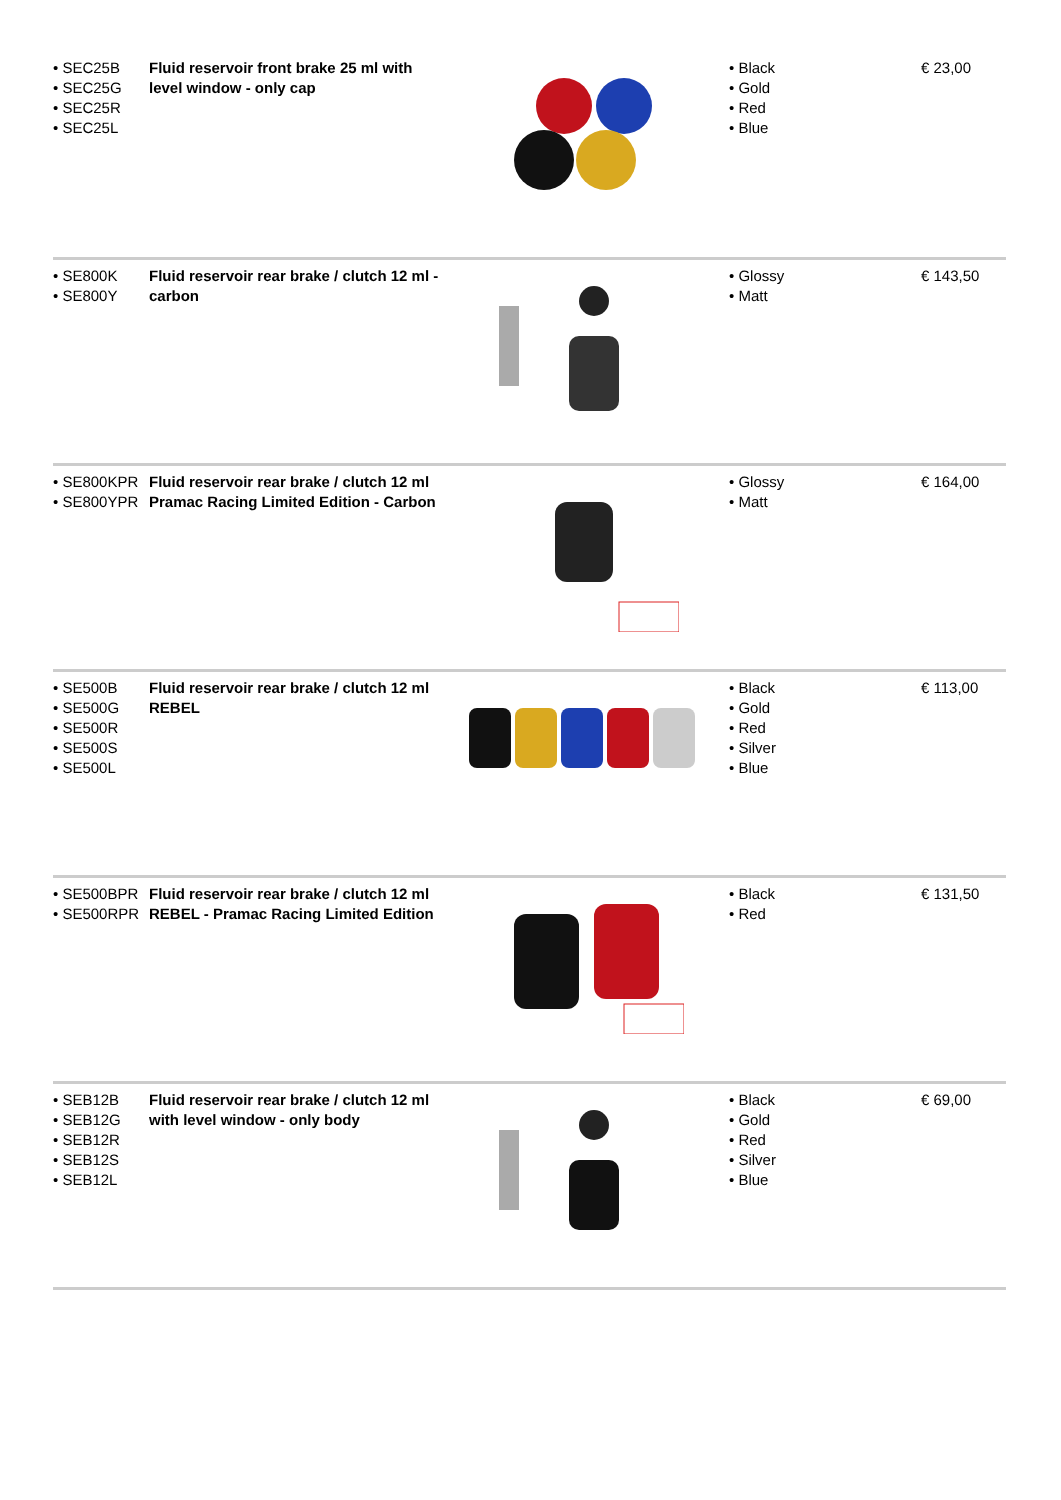| • SEC25B • SEC25G • SEC25R • SEC25L | Fluid reservoir front brake 25 ml with level window - only cap | | • Black • Gold • Red • Blue | € 23,00 |
| • SE800K • SE800Y | Fluid reservoir rear brake / clutch 12 ml - carbon | | • Glossy • Matt | € 143,50 |
| • SE800KPR • SE800YPR | Fluid reservoir rear brake / clutch 12 ml Pramac Racing Limited Edition - Carbon | | • Glossy • Matt | € 164,00 |
| • SE500B • SE500G • SE500R • SE500S • SE500L | Fluid reservoir rear brake / clutch 12 ml REBEL | | • Black • Gold • Red • Silver • Blue | € 113,00 |
| • SE500BPR • SE500RPR | Fluid reservoir rear brake / clutch 12 ml REBEL - Pramac Racing Limited Edition | | • Black • Red | € 131,50 |
| • SEB12B • SEB12G • SEB12R • SEB12S • SEB12L | Fluid reservoir rear brake / clutch 12 ml with level window - only body | | • Black • Gold • Red • Silver • Blue | € 69,00 |